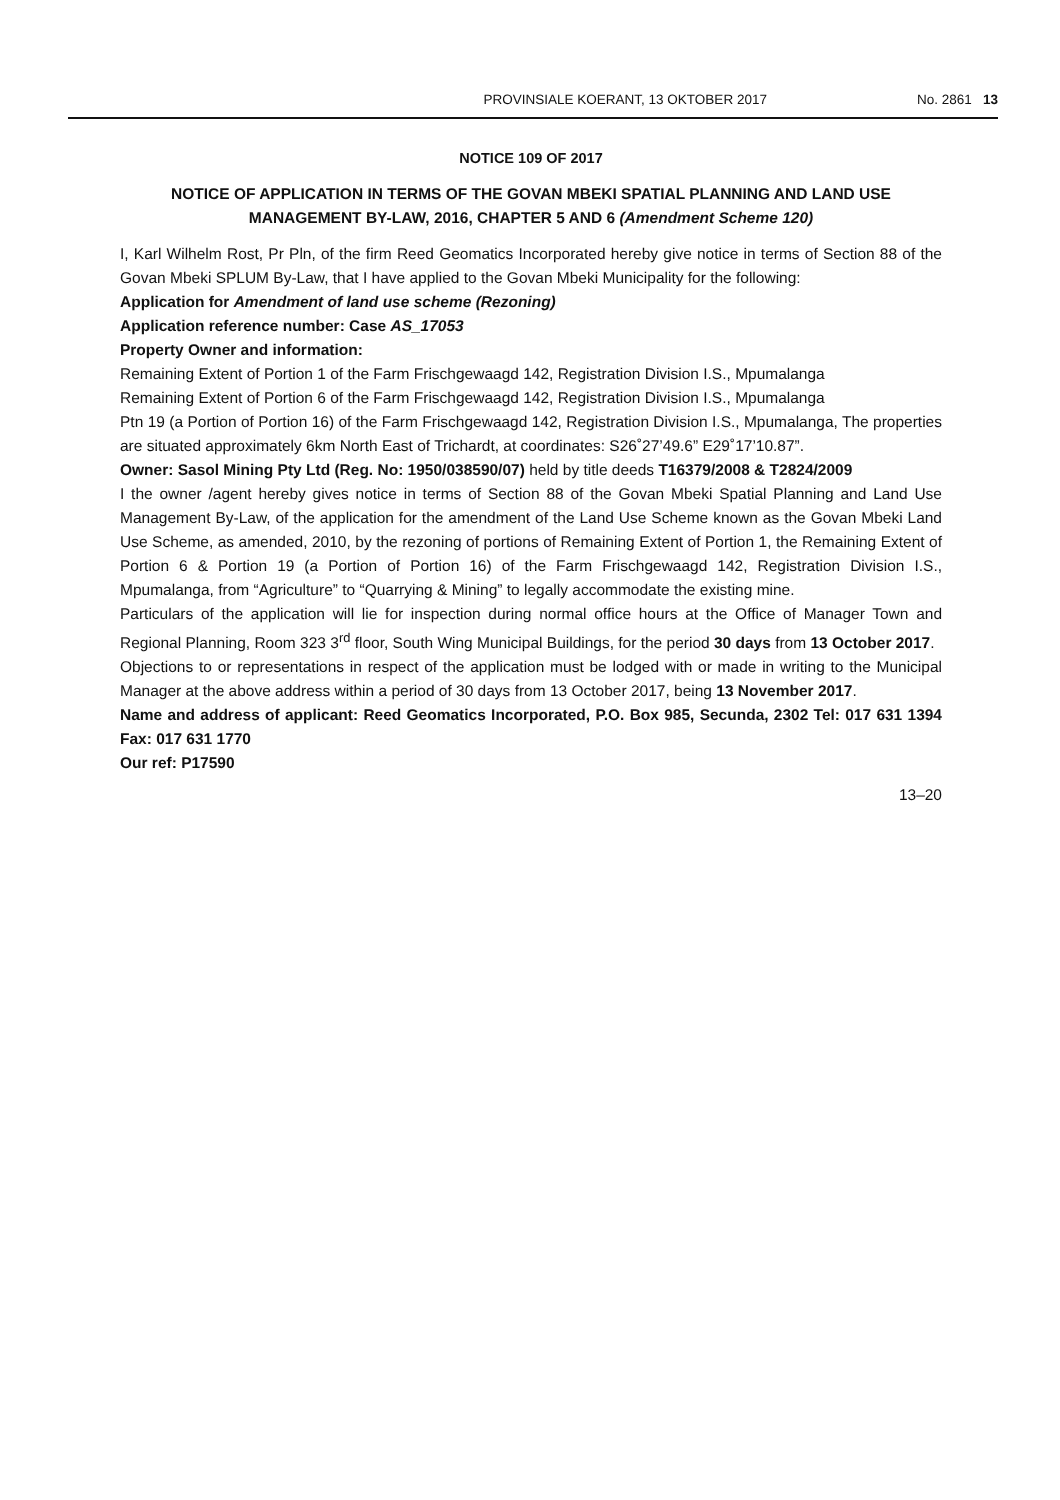PROVINSIALE KOERANT, 13 OKTOBER 2017 No. 2861 13
NOTICE 109 OF 2017
NOTICE OF APPLICATION IN TERMS OF THE GOVAN MBEKI SPATIAL PLANNING AND LAND USE MANAGEMENT BY-LAW, 2016, CHAPTER 5 AND 6 (Amendment Scheme 120)
I, Karl Wilhelm Rost, Pr Pln, of the firm Reed Geomatics Incorporated hereby give notice in terms of Section 88 of the Govan Mbeki SPLUM By-Law, that I have applied to the Govan Mbeki Municipality for the following:
Application for Amendment of land use scheme (Rezoning)
Application reference number: Case AS_17053
Property Owner and information:
Remaining Extent of Portion 1 of the Farm Frischgewaagd 142, Registration Division I.S., Mpumalanga
Remaining Extent of Portion 6 of the Farm Frischgewaagd 142, Registration Division I.S., Mpumalanga
Ptn 19 (a Portion of Portion 16) of the Farm Frischgewaagd 142, Registration Division I.S., Mpumalanga, The properties are situated approximately 6km North East of Trichardt, at coordinates: S26˚27’49.6” E29˚17’10.87”.
Owner: Sasol Mining Pty Ltd (Reg. No: 1950/038590/07) held by title deeds T16379/2008 & T2824/2009
I the owner /agent hereby gives notice in terms of Section 88 of the Govan Mbeki Spatial Planning and Land Use Management By-Law, of the application for the amendment of the Land Use Scheme known as the Govan Mbeki Land Use Scheme, as amended, 2010, by the rezoning of portions of Remaining Extent of Portion 1, the Remaining Extent of Portion 6 & Portion 19 (a Portion of Portion 16) of the Farm Frischgewaagd 142, Registration Division I.S., Mpumalanga, from “Agriculture” to “Quarrying & Mining” to legally accommodate the existing mine.
Particulars of the application will lie for inspection during normal office hours at the Office of Manager Town and Regional Planning, Room 323 3<sup>rd</sup> floor, South Wing Municipal Buildings, for the period 30 days from 13 October 2017.
Objections to or representations in respect of the application must be lodged with or made in writing to the Municipal Manager at the above address within a period of 30 days from 13 October 2017, being 13 November 2017.
Name and address of applicant: Reed Geomatics Incorporated, P.O. Box 985, Secunda, 2302 Tel: 017 631 1394 Fax: 017 631 1770
Our ref: P17590
13–20